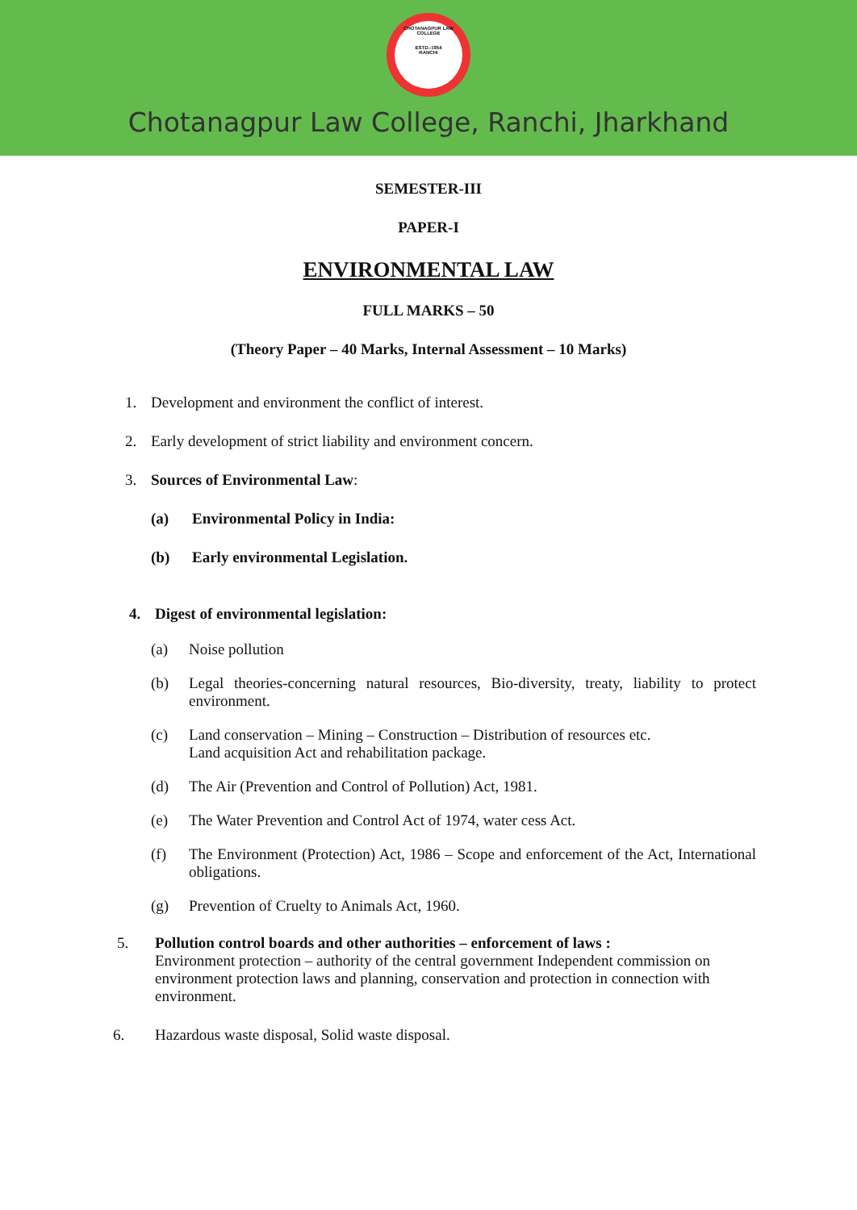CHOTANAGPUR LAW COLLEGE
ESTD.-1954
RANCHI
Chotanagpur Law College, Ranchi, Jharkhand
SEMESTER-III
PAPER-I
ENVIRONMENTAL LAW
FULL MARKS – 50
(Theory Paper – 40 Marks, Internal Assessment – 10 Marks)
1. Development and environment the conflict of interest.
2. Early development of strict liability and environment concern.
3. Sources of Environmental Law:
(a) Environmental Policy in India:
(b) Early environmental Legislation.
4. Digest of environmental legislation:
(a) Noise pollution
(b) Legal theories-concerning natural resources, Bio-diversity, treaty, liability to protect environment.
(c) Land conservation – Mining – Construction – Distribution of resources etc.
Land acquisition Act and rehabilitation package.
(d) The Air (Prevention and Control of Pollution) Act, 1981.
(e) The Water Prevention and Control Act of 1974, water cess Act.
(f) The Environment (Protection) Act, 1986 – Scope and enforcement of the Act, International obligations.
(g) Prevention of Cruelty to Animals Act, 1960.
5. Pollution control boards and other authorities – enforcement of laws :
Environment protection – authority of the central government Independent commission on environment protection laws and planning, conservation and protection in connection with environment.
6. Hazardous waste disposal, Solid waste disposal.